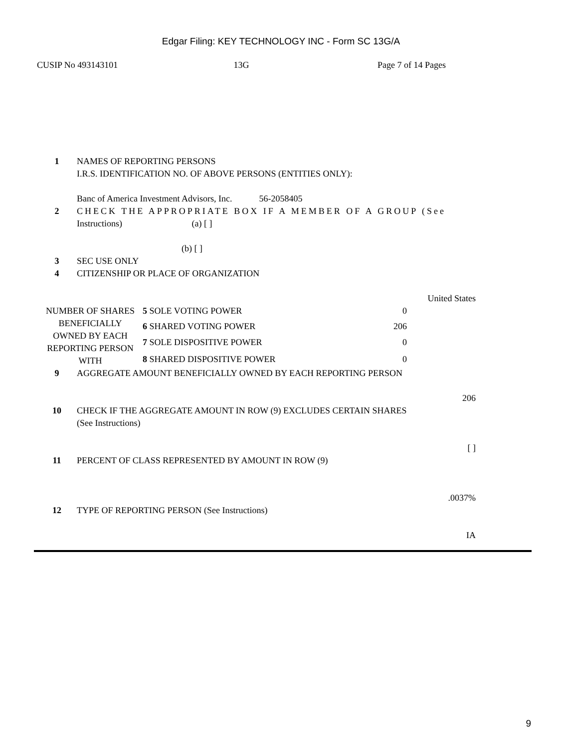Edgar Filing: KEY TECHNOLOGY INC - Form SC 13G/A
CUSIP No 493143101 13G Page 7 of 14 Pages
| 1 | NAMES OF REPORTING PERSONS I.R.S. IDENTIFICATION NO. OF ABOVE PERSONS (ENTITIES ONLY): Banc of America Investment Advisors, Inc. 56-2058405 |
| 2 | CHECK THE APPROPRIATE BOX IF A MEMBER OF A GROUP (See Instructions) (a) [ ] (b) [ ] |
| 3 | SEC USE ONLY |
| 4 | CITIZENSHIP OR PLACE OF ORGANIZATION United States |
| NUMBER OF SHARES BENEFICIALLY OWNED BY EACH REPORTING PERSON WITH | 5 SOLE VOTING POWER | 0 |
| | 6 SHARED VOTING POWER | 206 |
| | 7 SOLE DISPOSITIVE POWER | 0 |
| | 8 SHARED DISPOSITIVE POWER | 0 |
| 9 | AGGREGATE AMOUNT BENEFICIALLY OWNED BY EACH REPORTING PERSON 206 |
| 10 | CHECK IF THE AGGREGATE AMOUNT IN ROW (9) EXCLUDES CERTAIN SHARES (See Instructions) [ ] |
| 11 | PERCENT OF CLASS REPRESENTED BY AMOUNT IN ROW (9) .0037% |
| 12 | TYPE OF REPORTING PERSON (See Instructions) IA |
9